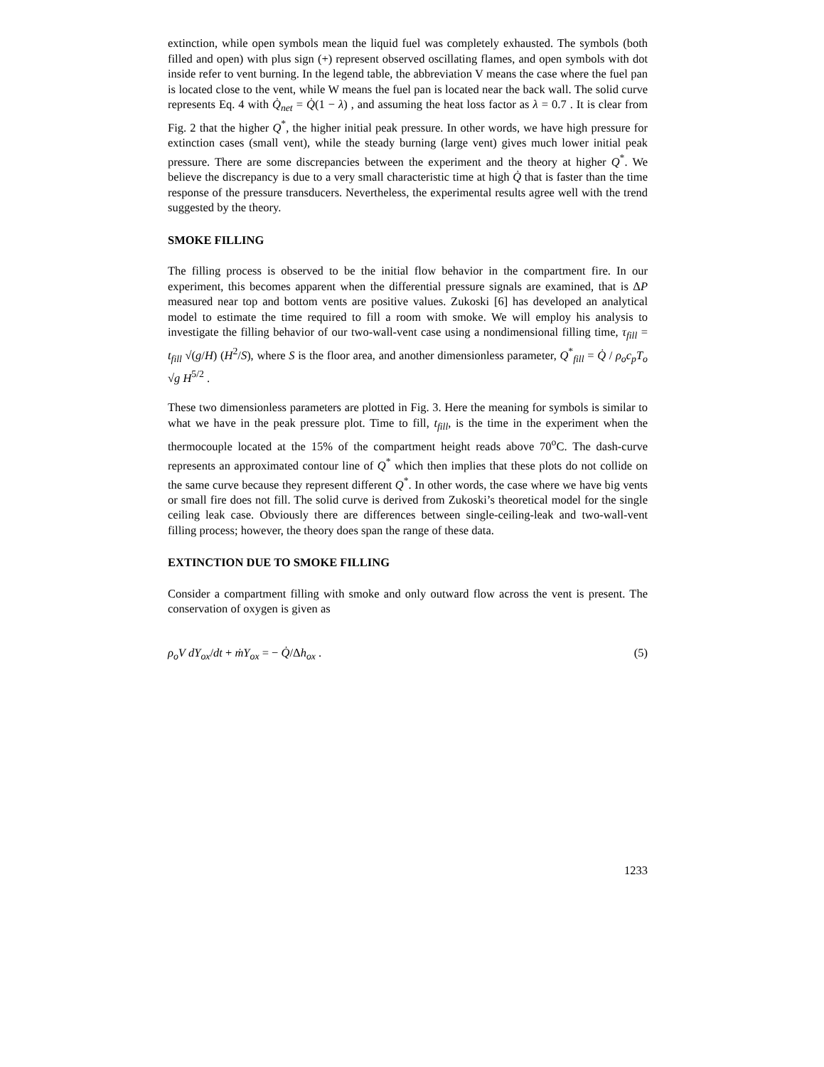extinction, while open symbols mean the liquid fuel was completely exhausted. The symbols (both filled and open) with plus sign (+) represent observed oscillating flames, and open symbols with dot inside refer to vent burning. In the legend table, the abbreviation V means the case where the fuel pan is located close to the vent, while W means the fuel pan is located near the back wall. The solid curve represents Eq. 4 with Q̇<sub>net</sub> = Q̇(1 − λ) , and assuming the heat loss factor as λ = 0.7 . It is clear from Fig. 2 that the higher Q<sup>*</sup>, the higher initial peak pressure. In other words, we have high pressure for extinction cases (small vent), while the steady burning (large vent) gives much lower initial peak pressure. There are some discrepancies between the experiment and the theory at higher Q<sup>*</sup>. We believe the discrepancy is due to a very small characteristic time at high Q̇ that is faster than the time response of the pressure transducers. Nevertheless, the experimental results agree well with the trend suggested by the theory.
SMOKE FILLING
The filling process is observed to be the initial flow behavior in the compartment fire. In our experiment, this becomes apparent when the differential pressure signals are examined, that is ΔP measured near top and bottom vents are positive values. Zukoski [6] has developed an analytical model to estimate the time required to fill a room with smoke. We will employ his analysis to investigate the filling behavior of our two-wall-vent case using a nondimensional filling time, τ<sub>fill</sub> = t<sub>fill</sub> √(g/H) (H<sup>2</sup>/S), where S is the floor area, and another dimensionless parameter, Q<sup>*</sup><sub>fill</sub> = Q̇ / ρ<sub>o</sub>c<sub>p</sub>T<sub>o</sub> √g H<sup>5/2</sup> .
These two dimensionless parameters are plotted in Fig. 3. Here the meaning for symbols is similar to what we have in the peak pressure plot. Time to fill, t<sub>fill</sub>, is the time in the experiment when the thermocouple located at the 15% of the compartment height reads above 70<sup>o</sup>C. The dash-curve represents an approximated contour line of Q<sup>*</sup> which then implies that these plots do not collide on the same curve because they represent different Q<sup>*</sup>. In other words, the case where we have big vents or small fire does not fill. The solid curve is derived from Zukoski’s theoretical model for the single ceiling leak case. Obviously there are differences between single-ceiling-leak and two-wall-vent filling process; however, the theory does span the range of these data.
EXTINCTION DUE TO SMOKE FILLING
Consider a compartment filling with smoke and only outward flow across the vent is present. The conservation of oxygen is given as
ρ<sub>o</sub>V dY<sub>ox</sub>/dt + ṁY<sub>ox</sub> = − Q̇/Δh<sub>ox</sub> . (5)
1233